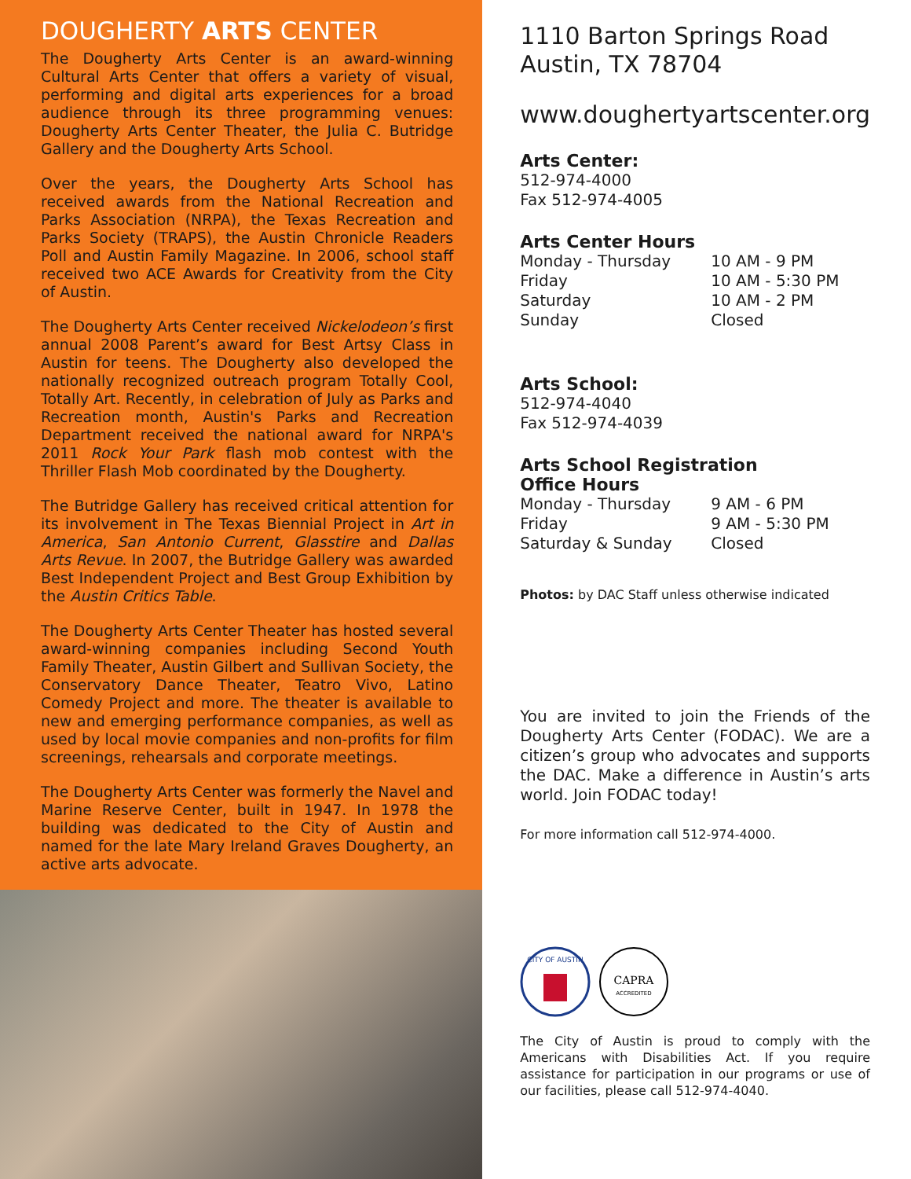DOUGHERTY ARTS CENTER
The Dougherty Arts Center is an award-winning Cultural Arts Center that offers a variety of visual, performing and digital arts experiences for a broad audience through its three programming venues: Dougherty Arts Center Theater, the Julia C. Butridge Gallery and the Dougherty Arts School.
Over the years, the Dougherty Arts School has received awards from the National Recreation and Parks Association (NRPA), the Texas Recreation and Parks Society (TRAPS), the Austin Chronicle Readers Poll and Austin Family Magazine. In 2006, school staff received two ACE Awards for Creativity from the City of Austin.
The Dougherty Arts Center received Nickelodeon’s first annual 2008 Parent’s award for Best Artsy Class in Austin for teens. The Dougherty also developed the nationally recognized outreach program Totally Cool, Totally Art. Recently, in celebration of July as Parks and Recreation month, Austin's Parks and Recreation Department received the national award for NRPA's 2011 Rock Your Park flash mob contest with the Thriller Flash Mob coordinated by the Dougherty.
The Butridge Gallery has received critical attention for its involvement in The Texas Biennial Project in Art in America, San Antonio Current, Glasstire and Dallas Arts Revue. In 2007, the Butridge Gallery was awarded Best Independent Project and Best Group Exhibition by the Austin Critics Table.
The Dougherty Arts Center Theater has hosted several award-winning companies including Second Youth Family Theater, Austin Gilbert and Sullivan Society, the Conservatory Dance Theater, Teatro Vivo, Latino Comedy Project and more. The theater is available to new and emerging performance companies, as well as used by local movie companies and non-profits for film screenings, rehearsals and corporate meetings.
The Dougherty Arts Center was formerly the Navel and Marine Reserve Center, built in 1947. In 1978 the building was dedicated to the City of Austin and named for the late Mary Ireland Graves Dougherty, an active arts advocate.
1110 Barton Springs Road
Austin, TX 78704
www.doughertyartscenter.org
Arts Center:
512-974-4000
Fax 512-974-4005
Arts Center Hours
Monday - Thursday 10 AM - 9 PM
Friday 10 AM - 5:30 PM
Saturday 10 AM - 2 PM
Sunday Closed
Arts School:
512-974-4040
Fax 512-974-4039
Arts School Registration
Office Hours
Monday - Thursday 9 AM - 6 PM
Friday 9 AM - 5:30 PM
Saturday & Sunday Closed
Photos: by DAC Staff unless otherwise indicated
You are invited to join the Friends of the Dougherty Arts Center (FODAC). We are a citizen’s group who advocates and supports the DAC. Make a difference in Austin’s arts world. Join FODAC today!
For more information call 512-974-4000.
CITY OF AUSTIN
CAPRA
ACCREDITED
The City of Austin is proud to comply with the Americans with Disabilities Act. If you require assistance for participation in our programs or use of our facilities, please call 512-974-4040.